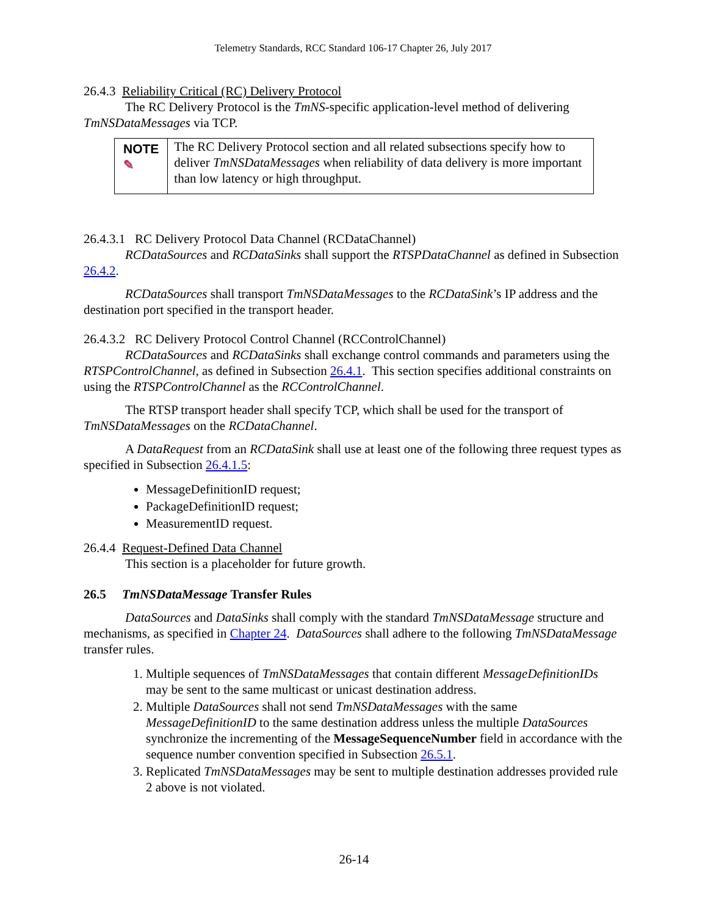Telemetry Standards, RCC Standard 106-17 Chapter 26, July 2017
26.4.3 Reliability Critical (RC) Delivery Protocol
The RC Delivery Protocol is the TmNS-specific application-level method of delivering TmNSDataMessages via TCP.
NOTE ✎
The RC Delivery Protocol section and all related subsections specify how to deliver TmNSDataMessages when reliability of data delivery is more important than low latency or high throughput.
26.4.3.1 RC Delivery Protocol Data Channel (RCDataChannel)
RCDataSources and RCDataSinks shall support the RTSPDataChannel as defined in Subsection 26.4.2.
RCDataSources shall transport TmNSDataMessages to the RCDataSink’s IP address and the destination port specified in the transport header.
26.4.3.2 RC Delivery Protocol Control Channel (RCControlChannel)
RCDataSources and RCDataSinks shall exchange control commands and parameters using the RTSPControlChannel, as defined in Subsection 26.4.1. This section specifies additional constraints on using the RTSPControlChannel as the RCControlChannel.
The RTSP transport header shall specify TCP, which shall be used for the transport of TmNSDataMessages on the RCDataChannel.
A DataRequest from an RCDataSink shall use at least one of the following three request types as specified in Subsection 26.4.1.5:
MessageDefinitionID request;
PackageDefinitionID request;
MeasurementID request.
26.4.4 Request-Defined Data Channel
This section is a placeholder for future growth.
26.5 TmNSDataMessage Transfer Rules
DataSources and DataSinks shall comply with the standard TmNSDataMessage structure and mechanisms, as specified in Chapter 24. DataSources shall adhere to the following TmNSDataMessage transfer rules.
1. Multiple sequences of TmNSDataMessages that contain different MessageDefinitionIDs may be sent to the same multicast or unicast destination address.
2. Multiple DataSources shall not send TmNSDataMessages with the same MessageDefinitionID to the same destination address unless the multiple DataSources synchronize the incrementing of the MessageSequenceNumber field in accordance with the sequence number convention specified in Subsection 26.5.1.
3. Replicated TmNSDataMessages may be sent to multiple destination addresses provided rule 2 above is not violated.
26-14